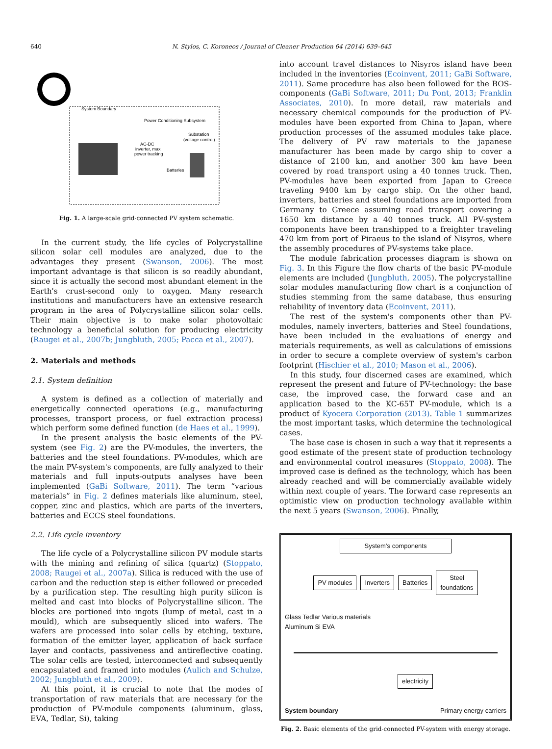640 N. Stylos, C. Koroneos / Journal of Cleaner Production 64 (2014) 639–645
System Boundary
Power Conditioning Subsystem
Substation
(voltage control)
AC-DC
inverter, max
power tracking
Batteries
Fig. 1. A large-scale grid-connected PV system schematic.
In the current study, the life cycles of Polycrystalline silicon solar cell modules are analyzed, due to the advantages they present (Swanson, 2006). The most important advantage is that silicon is so readily abundant, since it is actually the second most abundant element in the Earth's crust-second only to oxygen. Many research institutions and manufacturers have an extensive research program in the area of Polycrystalline silicon solar cells. Their main objective is to make solar photovoltaic technology a beneficial solution for producing electricity (Raugei et al., 2007b; Jungbluth, 2005; Pacca et al., 2007).
2. Materials and methods
2.1. System definition
A system is defined as a collection of materially and energetically connected operations (e.g., manufacturing processes, transport process, or fuel extraction process) which perform some defined function (de Haes et al., 1999).
In the present analysis the basic elements of the PV-system (see Fig. 2) are the PV-modules, the inverters, the batteries and the steel foundations. PV-modules, which are the main PV-system's components, are fully analyzed to their materials and full inputs-outputs analyses have been implemented (GaBi Software, 2011). The term “various materials” in Fig. 2 defines materials like aluminum, steel, copper, zinc and plastics, which are parts of the inverters, batteries and ECCS steel foundations.
2.2. Life cycle inventory
The life cycle of a Polycrystalline silicon PV module starts with the mining and refining of silica (quartz) (Stoppato, 2008; Raugei et al., 2007a). Silica is reduced with the use of carbon and the reduction step is either followed or preceded by a purification step. The resulting high purity silicon is melted and cast into blocks of Polycrystalline silicon. The blocks are portioned into ingots (lump of metal, cast in a mould), which are subsequently sliced into wafers. The wafers are processed into solar cells by etching, texture, formation of the emitter layer, application of back surface layer and contacts, passiveness and antireflective coating. The solar cells are tested, interconnected and subsequently encapsulated and framed into modules (Aulich and Schulze, 2002; Jungbluth et al., 2009).
At this point, it is crucial to note that the modes of transportation of raw materials that are necessary for the production of PV-module components (aluminum, glass, EVA, Tedlar, Si), taking
into account travel distances to Nisyros island have been included in the inventories (Ecoinvent, 2011; GaBi Software, 2011). Same procedure has also been followed for the BOS-components (GaBi Software, 2011; Du Pont, 2013; Franklin Associates, 2010). In more detail, raw materials and necessary chemical compounds for the production of PV-modules have been exported from China to Japan, where production processes of the assumed modules take place. The delivery of PV raw materials to the japanese manufacturer has been made by cargo ship to cover a distance of 2100 km, and another 300 km have been covered by road transport using a 40 tonnes truck. Then, PV-modules have been exported from Japan to Greece traveling 9400 km by cargo ship. On the other hand, inverters, batteries and steel foundations are imported from Germany to Greece assuming road transport covering a 1650 km distance by a 40 tonnes truck. All PV-system components have been transhipped to a freighter traveling 470 km from port of Piraeus to the island of Nisyros, where the assembly procedures of PV-systems take place.
The module fabrication processes diagram is shown on Fig. 3. In this Figure the flow charts of the basic PV-module elements are included (Jungbluth, 2005). The polycrystalline solar modules manufacturing flow chart is a conjunction of studies stemming from the same database, thus ensuring reliability of inventory data (Ecoinvent, 2011).
The rest of the system's components other than PV-modules, namely inverters, batteries and Steel foundations, have been included in the evaluations of energy and materials requirements, as well as calculations of emissions in order to secure a complete overview of system's carbon footprint (Hischier et al., 2010; Mason et al., 2006).
In this study, four discerned cases are examined, which represent the present and future of PV-technology: the base case, the improved case, the forward case and an application based to the KC-65T PV-module, which is a product of Kyocera Corporation (2013). Table 1 summarizes the most important tasks, which determine the technological cases.
The base case is chosen in such a way that it represents a good estimate of the present state of production technology and environmental control measures (Stoppato, 2008). The improved case is defined as the technology, which has been already reached and will be commercially available widely within next couple of years. The forward case represents an optimistic view on production technology available within the next 5 years (Swanson, 2006). Finally,
System’s components
PV modules Inverters Batteries Steel
foundations
Glass Tedlar Various materials
Aluminum Si EVA
electricity
System boundary Primary energy carriers
Fig. 2. Basic elements of the grid-connected PV-system with energy storage.